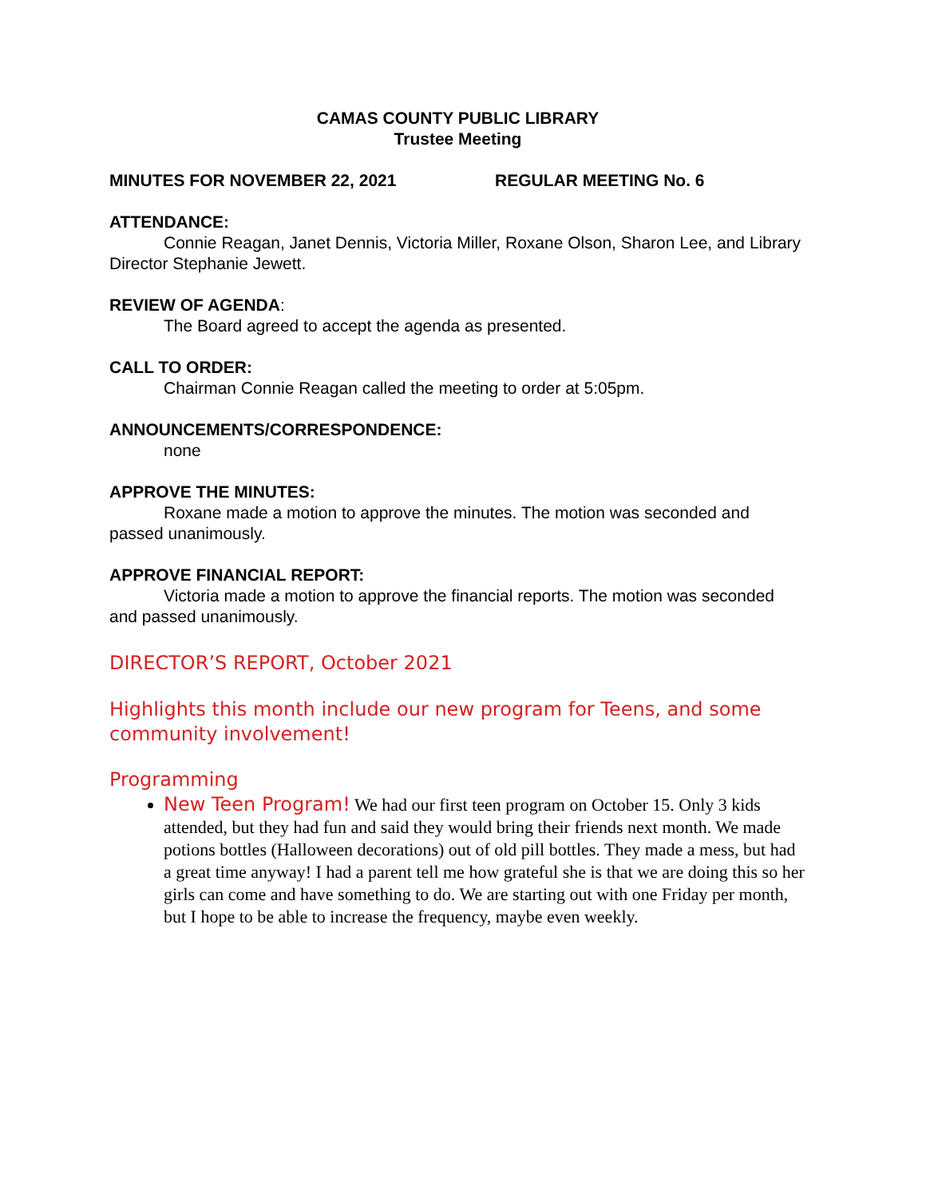CAMAS COUNTY PUBLIC LIBRARY
Trustee Meeting
MINUTES FOR NOVEMBER 22, 2021 REGULAR MEETING No. 6
ATTENDANCE:
Connie Reagan, Janet Dennis, Victoria Miller, Roxane Olson, Sharon Lee, and Library Director Stephanie Jewett.
REVIEW OF AGENDA:
The Board agreed to accept the agenda as presented.
CALL TO ORDER:
Chairman Connie Reagan called the meeting to order at 5:05pm.
ANNOUNCEMENTS/CORRESPONDENCE:
none
APPROVE THE MINUTES:
Roxane made a motion to approve the minutes. The motion was seconded and passed unanimously.
APPROVE FINANCIAL REPORT:
Victoria made a motion to approve the financial reports. The motion was seconded and passed unanimously.
DIRECTOR’S REPORT, October 2021
Highlights this month include our new program for Teens, and some community involvement!
Programming
New Teen Program! We had our first teen program on October 15. Only 3 kids attended, but they had fun and said they would bring their friends next month. We made potions bottles (Halloween decorations) out of old pill bottles. They made a mess, but had a great time anyway! I had a parent tell me how grateful she is that we are doing this so her girls can come and have something to do. We are starting out with one Friday per month, but I hope to be able to increase the frequency, maybe even weekly.